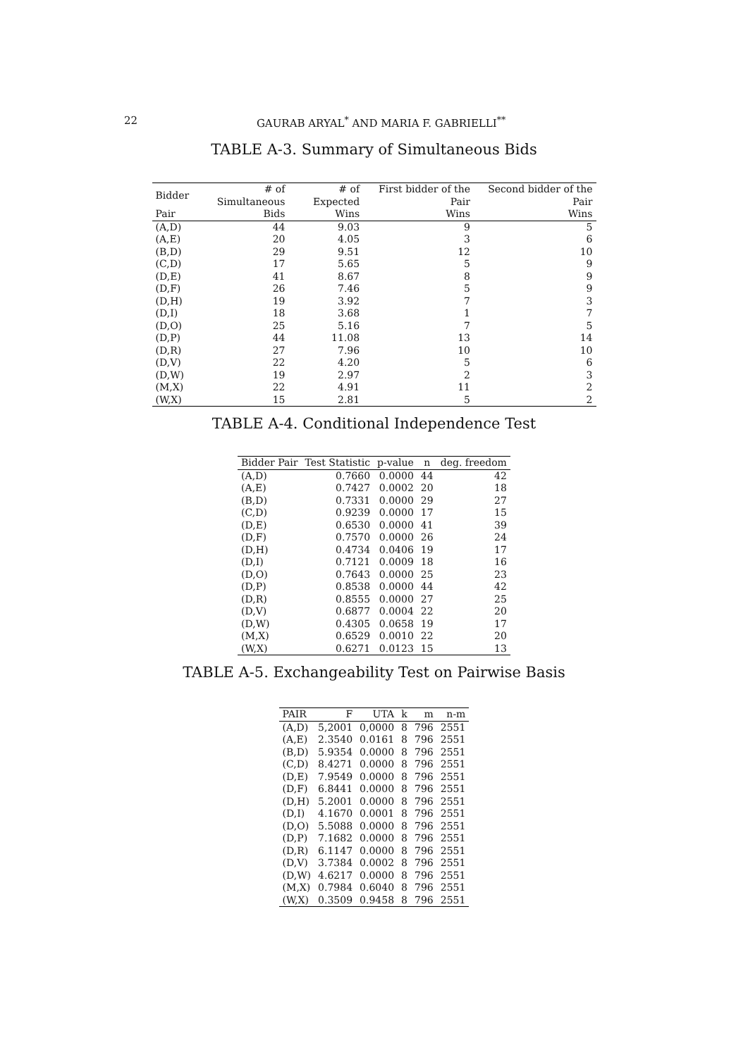22 GAURAB ARYAL<sup>*</sup> AND MARIA F. GABRIELLI<sup>**</sup>
TABLE A-3. Summary of Simultaneous Bids
| Bidder | # of Simultaneous | # of Expected | First bidder of the Pair | Second bidder of the Pair |
| --- | --- | --- | --- | --- |
| Pair | Bids | Wins | Wins | Wins |
| (A,D) | 44 | 9.03 | 9 | 5 |
| (A,E) | 20 | 4.05 | 3 | 6 |
| (B,D) | 29 | 9.51 | 12 | 10 |
| (C,D) | 17 | 5.65 | 5 | 9 |
| (D,E) | 41 | 8.67 | 8 | 9 |
| (D,F) | 26 | 7.46 | 5 | 9 |
| (D,H) | 19 | 3.92 | 7 | 3 |
| (D,I) | 18 | 3.68 | 1 | 7 |
| (D,O) | 25 | 5.16 | 7 | 5 |
| (D,P) | 44 | 11.08 | 13 | 14 |
| (D,R) | 27 | 7.96 | 10 | 10 |
| (D,V) | 22 | 4.20 | 5 | 6 |
| (D,W) | 19 | 2.97 | 2 | 3 |
| (M,X) | 22 | 4.91 | 11 | 2 |
| (W,X) | 15 | 2.81 | 5 | 2 |
TABLE A-4. Conditional Independence Test
| Bidder Pair | Test Statistic | p-value | n | deg. freedom |
| --- | --- | --- | --- | --- |
| (A,D) | 0.7660 | 0.0000 | 44 | 42 |
| (A,E) | 0.7427 | 0.0002 | 20 | 18 |
| (B,D) | 0.7331 | 0.0000 | 29 | 27 |
| (C,D) | 0.9239 | 0.0000 | 17 | 15 |
| (D,E) | 0.6530 | 0.0000 | 41 | 39 |
| (D,F) | 0.7570 | 0.0000 | 26 | 24 |
| (D,H) | 0.4734 | 0.0406 | 19 | 17 |
| (D,I) | 0.7121 | 0.0009 | 18 | 16 |
| (D,O) | 0.7643 | 0.0000 | 25 | 23 |
| (D,P) | 0.8538 | 0.0000 | 44 | 42 |
| (D,R) | 0.8555 | 0.0000 | 27 | 25 |
| (D,V) | 0.6877 | 0.0004 | 22 | 20 |
| (D,W) | 0.4305 | 0.0658 | 19 | 17 |
| (M,X) | 0.6529 | 0.0010 | 22 | 20 |
| (W,X) | 0.6271 | 0.0123 | 15 | 13 |
TABLE A-5. Exchangeability Test on Pairwise Basis
| PAIR | F | UTA | k | m | n-m |
| --- | --- | --- | --- | --- | --- |
| (A,D) | 5,2001 | 0,0000 | 8 | 796 | 2551 |
| (A,E) | 2.3540 | 0.0161 | 8 | 796 | 2551 |
| (B,D) | 5.9354 | 0.0000 | 8 | 796 | 2551 |
| (C,D) | 8.4271 | 0.0000 | 8 | 796 | 2551 |
| (D,E) | 7.9549 | 0.0000 | 8 | 796 | 2551 |
| (D,F) | 6.8441 | 0.0000 | 8 | 796 | 2551 |
| (D,H) | 5.2001 | 0.0000 | 8 | 796 | 2551 |
| (D,I) | 4.1670 | 0.0001 | 8 | 796 | 2551 |
| (D,O) | 5.5088 | 0.0000 | 8 | 796 | 2551 |
| (D,P) | 7.1682 | 0.0000 | 8 | 796 | 2551 |
| (D,R) | 6.1147 | 0.0000 | 8 | 796 | 2551 |
| (D,V) | 3.7384 | 0.0002 | 8 | 796 | 2551 |
| (D,W) | 4.6217 | 0.0000 | 8 | 796 | 2551 |
| (M,X) | 0.7984 | 0.6040 | 8 | 796 | 2551 |
| (W,X) | 0.3509 | 0.9458 | 8 | 796 | 2551 |